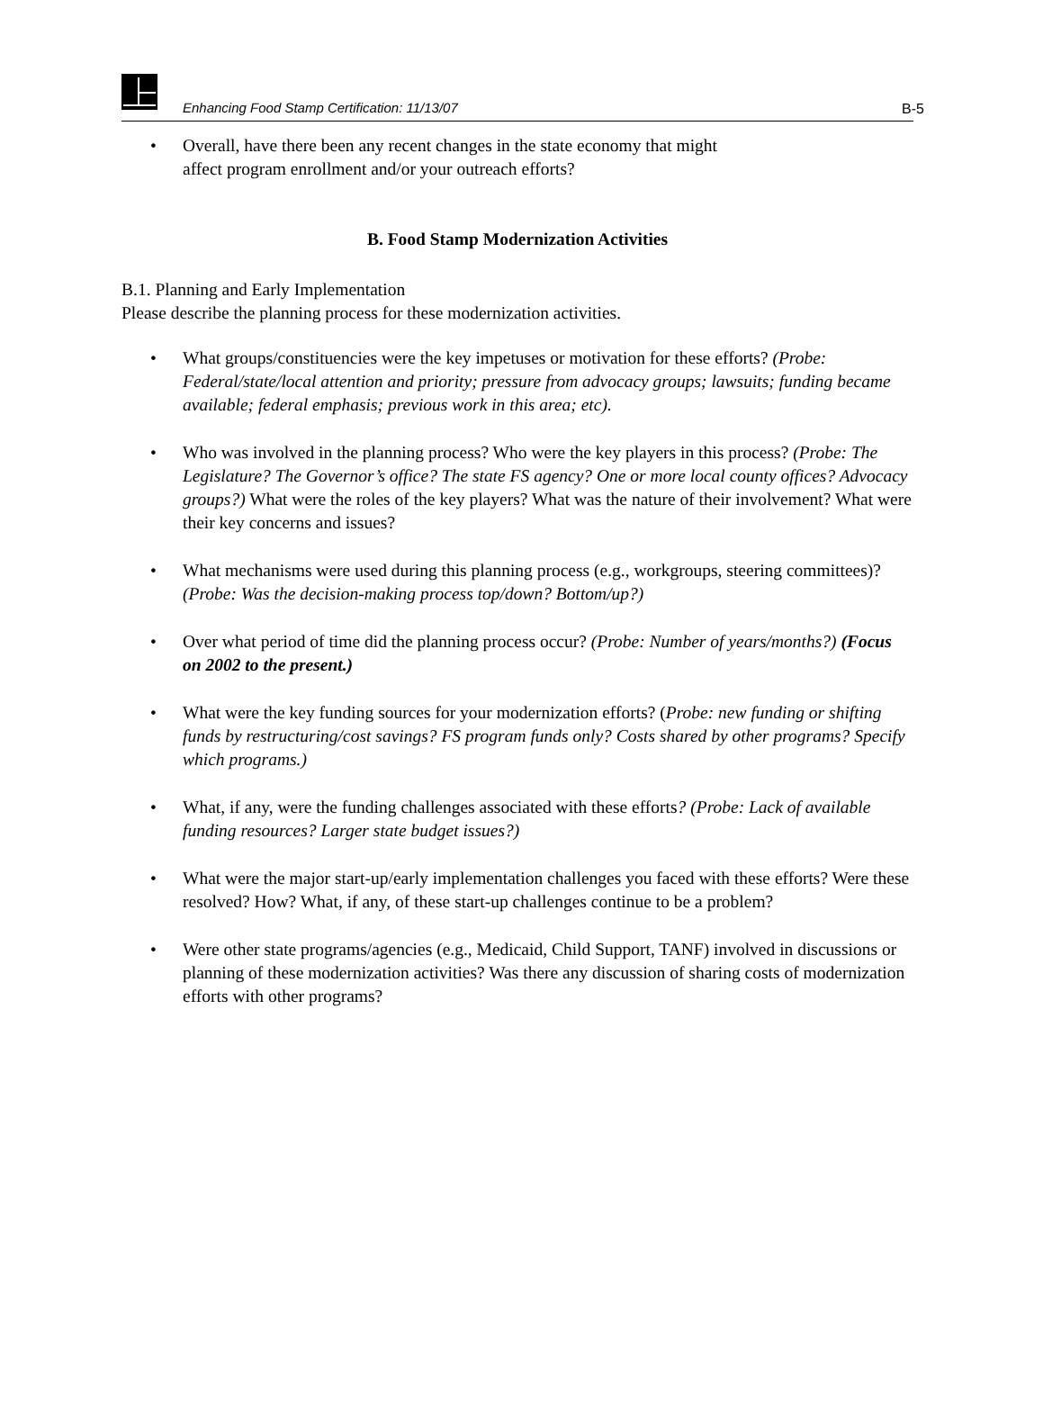Enhancing Food Stamp Certification: 11/13/07 B-5
• Overall, have there been any recent changes in the state economy that might
affect program enrollment and/or your outreach efforts?
B. Food Stamp Modernization Activities
B.1. Planning and Early Implementation
Please describe the planning process for these modernization activities.
• What groups/constituencies were the key impetuses or motivation for these efforts? (Probe: Federal/state/local attention and priority; pressure from advocacy groups; lawsuits; funding became available; federal emphasis; previous work in this area; etc).
• Who was involved in the planning process? Who were the key players in this process? (Probe: The Legislature? The Governor’s office? The state FS agency? One or more local county offices? Advocacy groups?) What were the roles of the key players? What was the nature of their involvement? What were their key concerns and issues?
• What mechanisms were used during this planning process (e.g., workgroups, steering committees)? (Probe: Was the decision-making process top/down? Bottom/up?)
• Over what period of time did the planning process occur? (Probe: Number of years/months?) (Focus on 2002 to the present.)
• What were the key funding sources for your modernization efforts? (Probe: new funding or shifting funds by restructuring/cost savings? FS program funds only? Costs shared by other programs? Specify which programs.)
• What, if any, were the funding challenges associated with these efforts? (Probe: Lack of available funding resources? Larger state budget issues?)
• What were the major start-up/early implementation challenges you faced with these efforts? Were these resolved? How? What, if any, of these start-up challenges continue to be a problem?
• Were other state programs/agencies (e.g., Medicaid, Child Support, TANF) involved in discussions or planning of these modernization activities? Was there any discussion of sharing costs of modernization efforts with other programs?